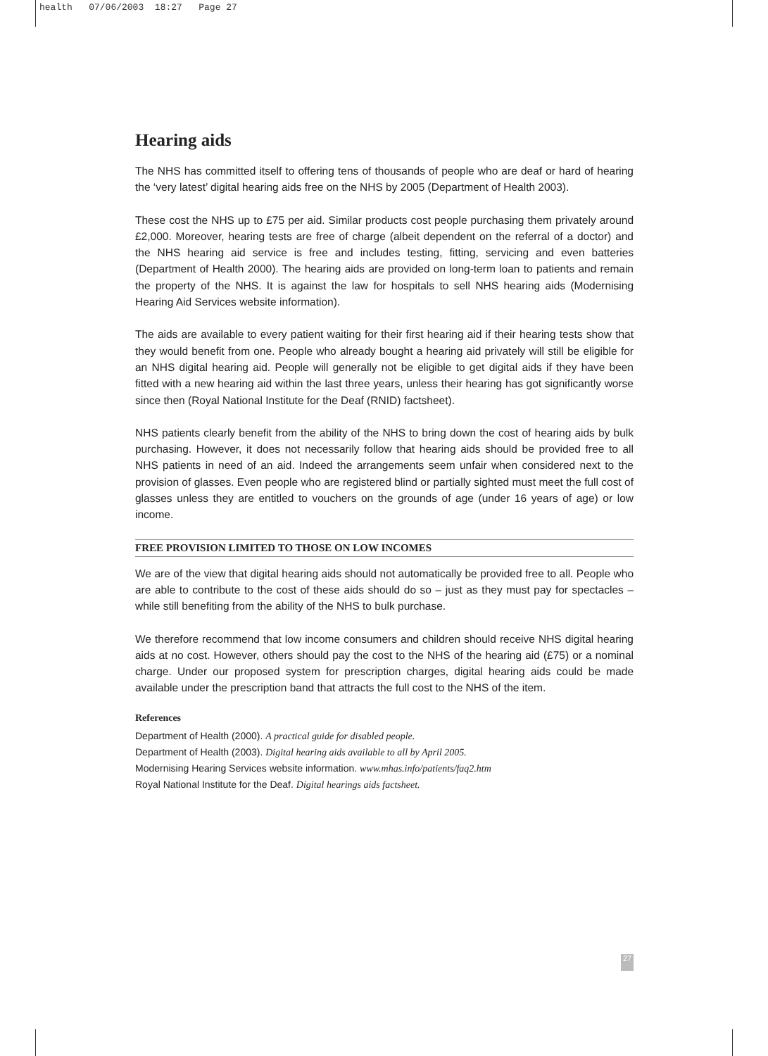health 07/06/2003 18:27 Page 27
Hearing aids
The NHS has committed itself to offering tens of thousands of people who are deaf or hard of hearing the ‘very latest’ digital hearing aids free on the NHS by 2005 (Department of Health 2003).
These cost the NHS up to £75 per aid. Similar products cost people purchasing them privately around £2,000. Moreover, hearing tests are free of charge (albeit dependent on the referral of a doctor) and the NHS hearing aid service is free and includes testing, fitting, servicing and even batteries (Department of Health 2000). The hearing aids are provided on long-term loan to patients and remain the property of the NHS. It is against the law for hospitals to sell NHS hearing aids (Modernising Hearing Aid Services website information).
The aids are available to every patient waiting for their first hearing aid if their hearing tests show that they would benefit from one. People who already bought a hearing aid privately will still be eligible for an NHS digital hearing aid. People will generally not be eligible to get digital aids if they have been fitted with a new hearing aid within the last three years, unless their hearing has got significantly worse since then (Royal National Institute for the Deaf (RNID) factsheet).
NHS patients clearly benefit from the ability of the NHS to bring down the cost of hearing aids by bulk purchasing. However, it does not necessarily follow that hearing aids should be provided free to all NHS patients in need of an aid. Indeed the arrangements seem unfair when considered next to the provision of glasses. Even people who are registered blind or partially sighted must meet the full cost of glasses unless they are entitled to vouchers on the grounds of age (under 16 years of age) or low income.
FREE PROVISION LIMITED TO THOSE ON LOW INCOMES
We are of the view that digital hearing aids should not automatically be provided free to all. People who are able to contribute to the cost of these aids should do so – just as they must pay for spectacles – while still benefiting from the ability of the NHS to bulk purchase.
We therefore recommend that low income consumers and children should receive NHS digital hearing aids at no cost. However, others should pay the cost to the NHS of the hearing aid (£75) or a nominal charge. Under our proposed system for prescription charges, digital hearing aids could be made available under the prescription band that attracts the full cost to the NHS of the item.
References
Department of Health (2000). A practical guide for disabled people.
Department of Health (2003). Digital hearing aids available to all by April 2005.
Modernising Hearing Services website information. www.mhas.info/patients/faq2.htm
Royal National Institute for the Deaf. Digital hearings aids factsheet.
27